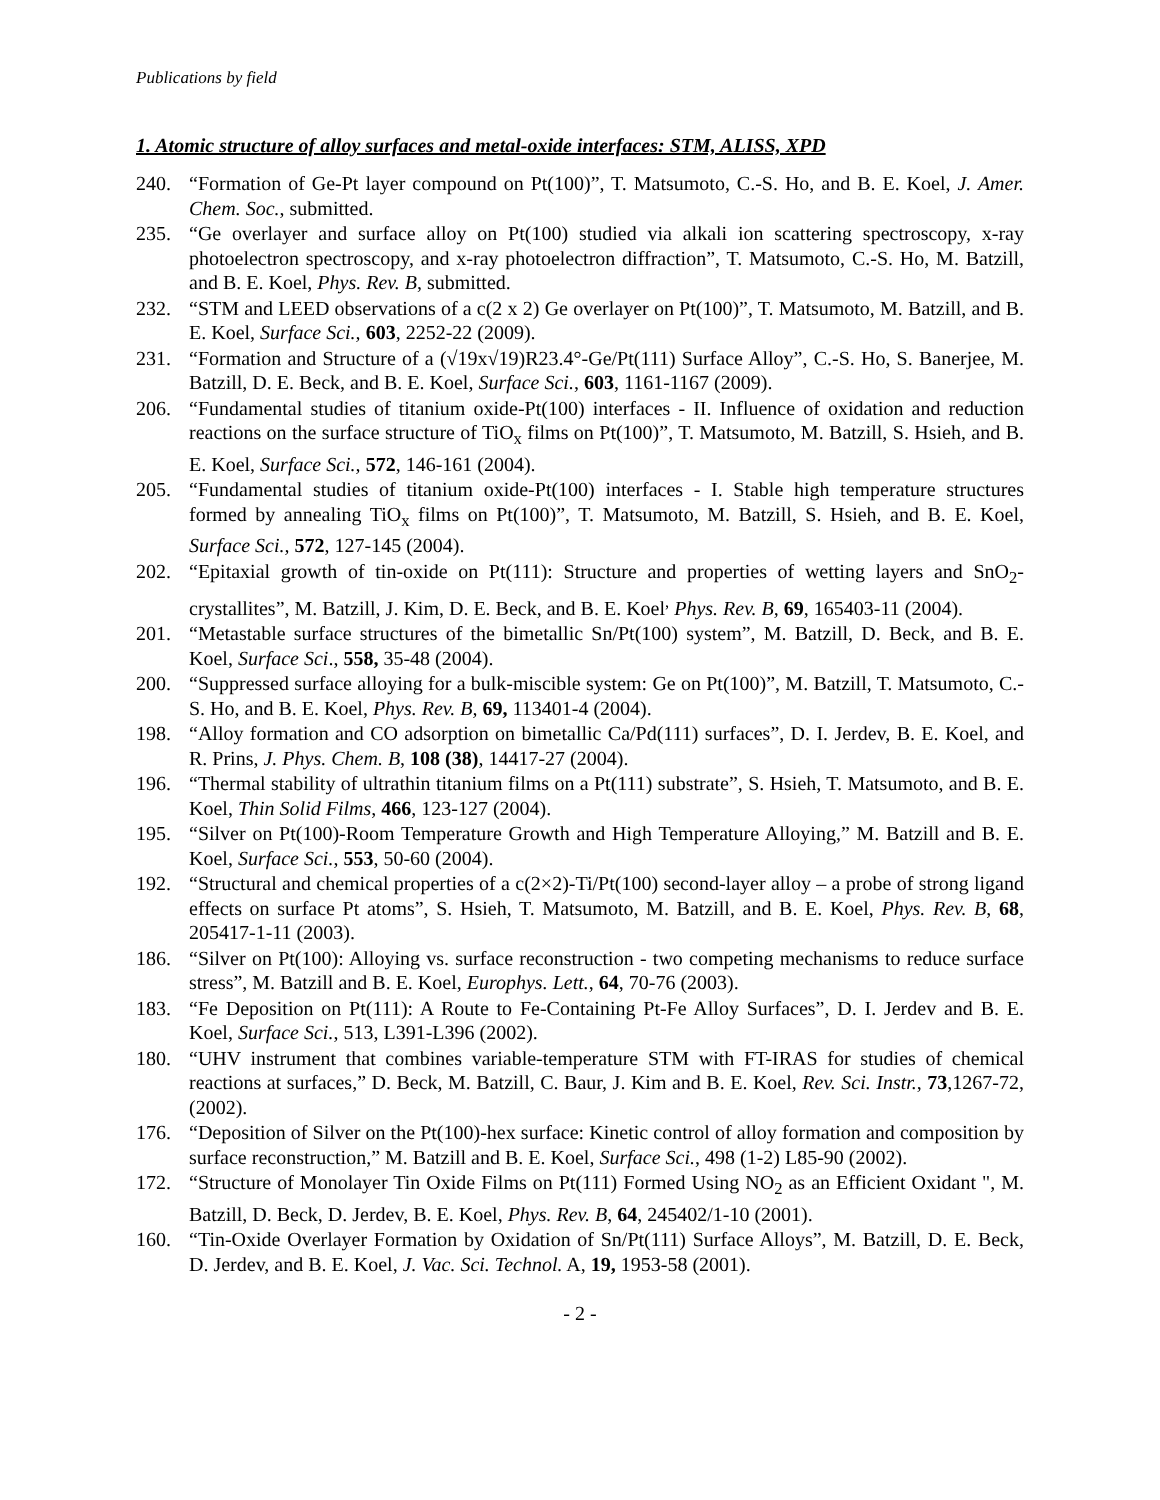Publications by field
1. Atomic structure of alloy surfaces and metal-oxide interfaces: STM, ALISS, XPD
240. “Formation of Ge-Pt layer compound on Pt(100)”, T. Matsumoto, C.-S. Ho, and B. E. Koel, J. Amer. Chem. Soc., submitted.
235. “Ge overlayer and surface alloy on Pt(100) studied via alkali ion scattering spectroscopy, x-ray photoelectron spectroscopy, and x-ray photoelectron diffraction”, T. Matsumoto, C.-S. Ho, M. Batzill, and B. E. Koel, Phys. Rev. B, submitted.
232. “STM and LEED observations of a c(2 x 2) Ge overlayer on Pt(100)”, T. Matsumoto, M. Batzill, and B. E. Koel, Surface Sci., 603, 2252-22 (2009).
231. “Formation and Structure of a (√19x√19)R23.4°-Ge/Pt(111) Surface Alloy”, C.-S. Ho, S. Banerjee, M. Batzill, D. E. Beck, and B. E. Koel, Surface Sci., 603, 1161-1167 (2009).
206. “Fundamental studies of titanium oxide-Pt(100) interfaces - II. Influence of oxidation and reduction reactions on the surface structure of TiO<sub>x</sub> films on Pt(100)”, T. Matsumoto, M. Batzill, S. Hsieh, and B. E. Koel, Surface Sci., 572, 146-161 (2004).
205. “Fundamental studies of titanium oxide-Pt(100) interfaces - I. Stable high temperature structures formed by annealing TiO<sub>x</sub> films on Pt(100)”, T. Matsumoto, M. Batzill, S. Hsieh, and B. E. Koel, Surface Sci., 572, 127-145 (2004).
202. “Epitaxial growth of tin-oxide on Pt(111): Structure and properties of wetting layers and SnO<sub>2</sub>-crystallites”, M. Batzill, J. Kim, D. E. Beck, and B. E. Koel<sup>,</sup> Phys. Rev. B, 69, 165403-11 (2004).
201. “Metastable surface structures of the bimetallic Sn/Pt(100) system”, M. Batzill, D. Beck, and B. E. Koel, Surface Sci., 558, 35-48 (2004).
200. “Suppressed surface alloying for a bulk-miscible system: Ge on Pt(100)”, M. Batzill, T. Matsumoto, C.-S. Ho, and B. E. Koel, Phys. Rev. B, 69, 113401-4 (2004).
198. “Alloy formation and CO adsorption on bimetallic Ca/Pd(111) surfaces”, D. I. Jerdev, B. E. Koel, and R. Prins, J. Phys. Chem. B, 108 (38), 14417-27 (2004).
196. “Thermal stability of ultrathin titanium films on a Pt(111) substrate”, S. Hsieh, T. Matsumoto, and B. E. Koel, Thin Solid Films, 466, 123-127 (2004).
195. “Silver on Pt(100)-Room Temperature Growth and High Temperature Alloying,” M. Batzill and B. E. Koel, Surface Sci., 553, 50-60 (2004).
192. “Structural and chemical properties of a c(2×2)-Ti/Pt(100) second-layer alloy – a probe of strong ligand effects on surface Pt atoms”, S. Hsieh, T. Matsumoto, M. Batzill, and B. E. Koel, Phys. Rev. B, 68, 205417-1-11 (2003).
186. “Silver on Pt(100): Alloying vs. surface reconstruction - two competing mechanisms to reduce surface stress”, M. Batzill and B. E. Koel, Europhys. Lett., 64, 70-76 (2003).
183. “Fe Deposition on Pt(111): A Route to Fe-Containing Pt-Fe Alloy Surfaces”, D. I. Jerdev and B. E. Koel, Surface Sci., 513, L391-L396 (2002).
180. “UHV instrument that combines variable-temperature STM with FT-IRAS for studies of chemical reactions at surfaces,” D. Beck, M. Batzill, C. Baur, J. Kim and B. E. Koel, Rev. Sci. Instr., 73,1267-72, (2002).
176. “Deposition of Silver on the Pt(100)-hex surface: Kinetic control of alloy formation and composition by surface reconstruction,” M. Batzill and B. E. Koel, Surface Sci., 498 (1-2) L85-90 (2002).
172. “Structure of Monolayer Tin Oxide Films on Pt(111) Formed Using NO<sub>2</sub> as an Efficient Oxidant ", M. Batzill, D. Beck, D. Jerdev, B. E. Koel, Phys. Rev. B, 64, 245402/1-10 (2001).
160. “Tin-Oxide Overlayer Formation by Oxidation of Sn/Pt(111) Surface Alloys”, M. Batzill, D. E. Beck, D. Jerdev, and B. E. Koel, J. Vac. Sci. Technol. A, 19, 1953-58 (2001).
- 2 -